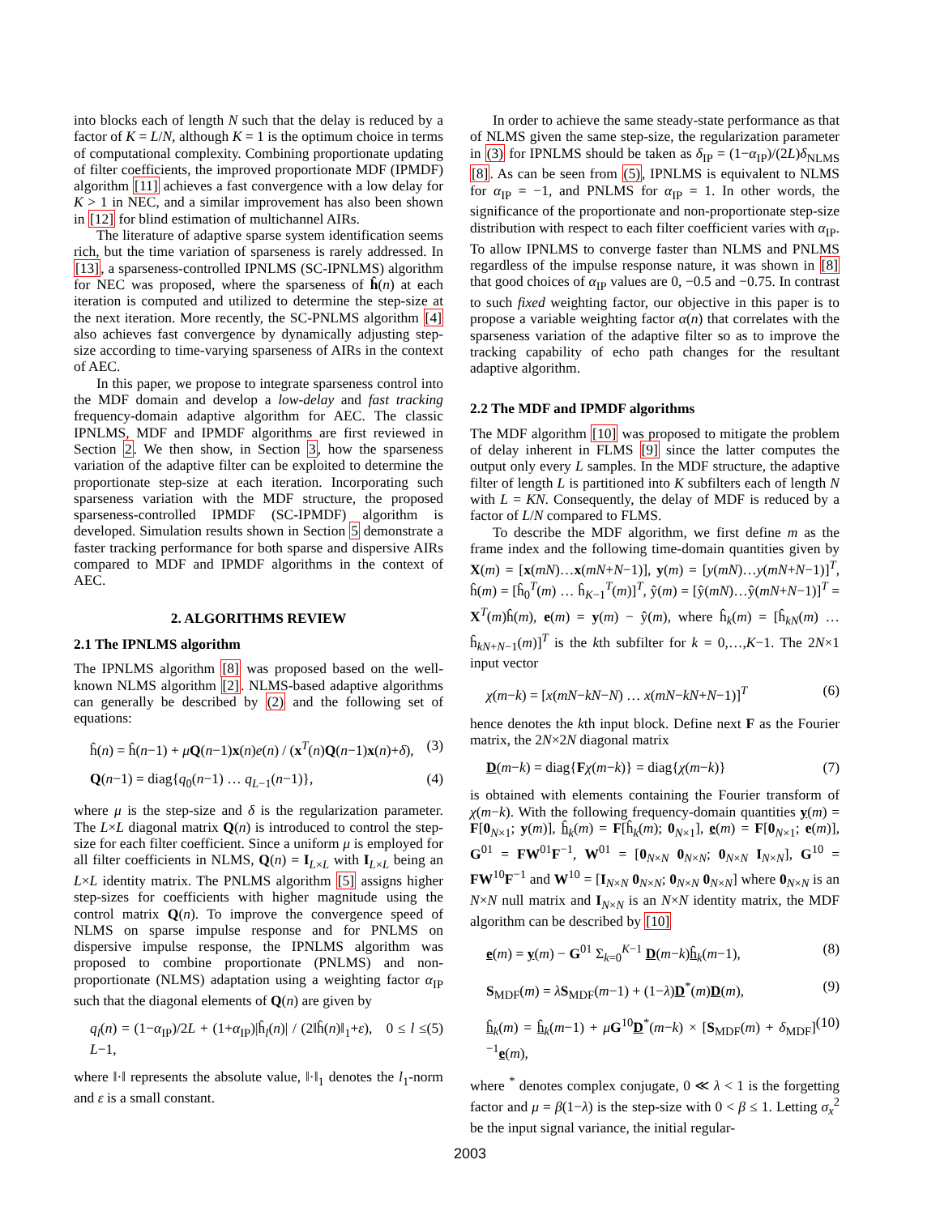into blocks each of length N such that the delay is reduced by a factor of K = L/N, although K = 1 is the optimum choice in terms of computational complexity. Combining proportionate updating of filter coefficients, the improved proportionate MDF (IPMDF) algorithm [11] achieves a fast convergence with a low delay for K > 1 in NEC, and a similar improvement has also been shown in [12] for blind estimation of multichannel AIRs.
The literature of adaptive sparse system identification seems rich, but the time variation of sparseness is rarely addressed. In [13], a sparseness-controlled IPNLMS (SC-IPNLMS) algorithm for NEC was proposed, where the sparseness of ĥ(n) at each iteration is computed and utilized to determine the step-size at the next iteration. More recently, the SC-PNLMS algorithm [4] also achieves fast convergence by dynamically adjusting step-size according to time-varying sparseness of AIRs in the context of AEC.
In this paper, we propose to integrate sparseness control into the MDF domain and develop a low-delay and fast tracking frequency-domain adaptive algorithm for AEC. The classic IPNLMS, MDF and IPMDF algorithms are first reviewed in Section 2. We then show, in Section 3, how the sparseness variation of the adaptive filter can be exploited to determine the proportionate step-size at each iteration. Incorporating such sparseness variation with the MDF structure, the proposed sparseness-controlled IPMDF (SC-IPMDF) algorithm is developed. Simulation results shown in Section 5 demonstrate a faster tracking performance for both sparse and dispersive AIRs compared to MDF and IPMDF algorithms in the context of AEC.
2. ALGORITHMS REVIEW
2.1 The IPNLMS algorithm
The IPNLMS algorithm [8] was proposed based on the well-known NLMS algorithm [2]. NLMS-based adaptive algorithms can generally be described by (2) and the following set of equations:
ĥ(n) = ĥ(n−1) + μQ(n−1)x(n)e(n) / (x<sup>T</sup>(n)Q(n−1)x(n)+δ), (3)
Q(n−1) = diag{q<sub>0</sub>(n−1) … q<sub>L−1</sub>(n−1)}, (4)
where μ is the step-size and δ is the regularization parameter. The L×L diagonal matrix Q(n) is introduced to control the step-size for each filter coefficient. Since a uniform μ is employed for all filter coefficients in NLMS, Q(n) = I<sub>L×L</sub> with I<sub>L×L</sub> being an L×L identity matrix. The PNLMS algorithm [5] assigns higher step-sizes for coefficients with higher magnitude using the control matrix Q(n). To improve the convergence speed of NLMS on sparse impulse response and for PNLMS on dispersive impulse response, the IPNLMS algorithm was proposed to combine proportionate (PNLMS) and non-proportionate (NLMS) adaptation using a weighting factor α<sub>IP</sub> such that the diagonal elements of Q(n) are given by
q<sub>l</sub>(n) = (1−α<sub>IP</sub>)/2L + (1+α<sub>IP</sub>)|ĥ<sub>l</sub>(n)| / (2‖ĥ(n)‖<sub>1</sub>+ε), 0 ≤ l ≤ L−1, (5)
where ‖·‖ represents the absolute value, ‖·‖<sub>1</sub> denotes the l<sub>1</sub>-norm and ε is a small constant.
In order to achieve the same steady-state performance as that of NLMS given the same step-size, the regularization parameter in (3) for IPNLMS should be taken as δ<sub>IP</sub> = (1−α<sub>IP</sub>)/(2L)δ<sub>NLMS</sub> [8]. As can be seen from (5), IPNLMS is equivalent to NLMS for α<sub>IP</sub> = −1, and PNLMS for α<sub>IP</sub> = 1. In other words, the significance of the proportionate and non-proportionate step-size distribution with respect to each filter coefficient varies with α<sub>IP</sub>. To allow IPNLMS to converge faster than NLMS and PNLMS regardless of the impulse response nature, it was shown in [8] that good choices of α<sub>IP</sub> values are 0, −0.5 and −0.75. In contrast to such fixed weighting factor, our objective in this paper is to propose a variable weighting factor α(n) that correlates with the sparseness variation of the adaptive filter so as to improve the tracking capability of echo path changes for the resultant adaptive algorithm.
2.2 The MDF and IPMDF algorithms
The MDF algorithm [10] was proposed to mitigate the problem of delay inherent in FLMS [9] since the latter computes the output only every L samples. In the MDF structure, the adaptive filter of length L is partitioned into K subfilters each of length N with L = KN. Consequently, the delay of MDF is reduced by a factor of L/N compared to FLMS.
To describe the MDF algorithm, we first define m as the frame index and the following time-domain quantities given by X(m) = [x(mN)…x(mN+N−1)], y(m) = [y(mN)…y(mN+N−1)]<sup>T</sup>, ĥ(m) = [ĥ<sub>0</sub><sup>T</sup>(m) … ĥ<sub>K−1</sub><sup>T</sup>(m)]<sup>T</sup>, ŷ(m) = [ŷ(mN)…ŷ(mN+N−1)]<sup>T</sup> = X<sup>T</sup>(m)ĥ(m), e(m) = y(m) − ŷ(m), where ĥ<sub>k</sub>(m) = [ĥ<sub>kN</sub>(m) … ĥ<sub>kN+N−1</sub>(m)]<sup>T</sup> is the kth subfilter for k = 0,…,K−1. The 2N×1 input vector
χ(m−k) = [x(mN−kN−N) … x(mN−kN+N−1)]<sup>T</sup> (6)
hence denotes the kth input block. Define next F as the Fourier matrix, the 2N×2N diagonal matrix
D(m−k) = diag{Fχ(m−k)} = diag{χ(m−k)} (7)
is obtained with elements containing the Fourier transform of χ(m−k). With the following frequency-domain quantities y(m) = F[0<sub>N×1</sub>; y(m)], ĥ<sub>k</sub>(m) = F[ĥ<sub>k</sub>(m); 0<sub>N×1</sub>], e(m) = F[0<sub>N×1</sub>; e(m)], G<sup>01</sup> = FW<sup>01</sup>F<sup>−1</sup>, W<sup>01</sup> = [0<sub>N×N</sub> 0<sub>N×N</sub>; 0<sub>N×N</sub> I<sub>N×N</sub>], G<sup>10</sup> = FW<sup>10</sup>F<sup>−1</sup> and W<sup>10</sup> = [I<sub>N×N</sub> 0<sub>N×N</sub>; 0<sub>N×N</sub> 0<sub>N×N</sub>] where 0<sub>N×N</sub> is an N×N null matrix and I<sub>N×N</sub> is an N×N identity matrix, the MDF algorithm can be described by [10]
e(m) = y(m) − G<sup>01</sup> Σ<sub>k=0</sub><sup>K−1</sup> D(m−k)ĥ<sub>k</sub>(m−1), (8)
S<sub>MDF</sub>(m) = λS<sub>MDF</sub>(m−1) + (1−λ)D<sup>*</sup>(m)D(m), (9)
ĥ<sub>k</sub>(m) = ĥ<sub>k</sub>(m−1) + μG<sup>10</sup>D<sup>*</sup>(m−k) × [S<sub>MDF</sub>(m) + δ<sub>MDF</sub>]<sup>−1</sup>e(m), (10)
where <sup>*</sup> denotes complex conjugate, 0 ≪ λ < 1 is the forgetting factor and μ = β(1−λ) is the step-size with 0 < β ≤ 1. Letting σ<sub>x</sub><sup>2</sup> be the input signal variance, the initial regular-
2003